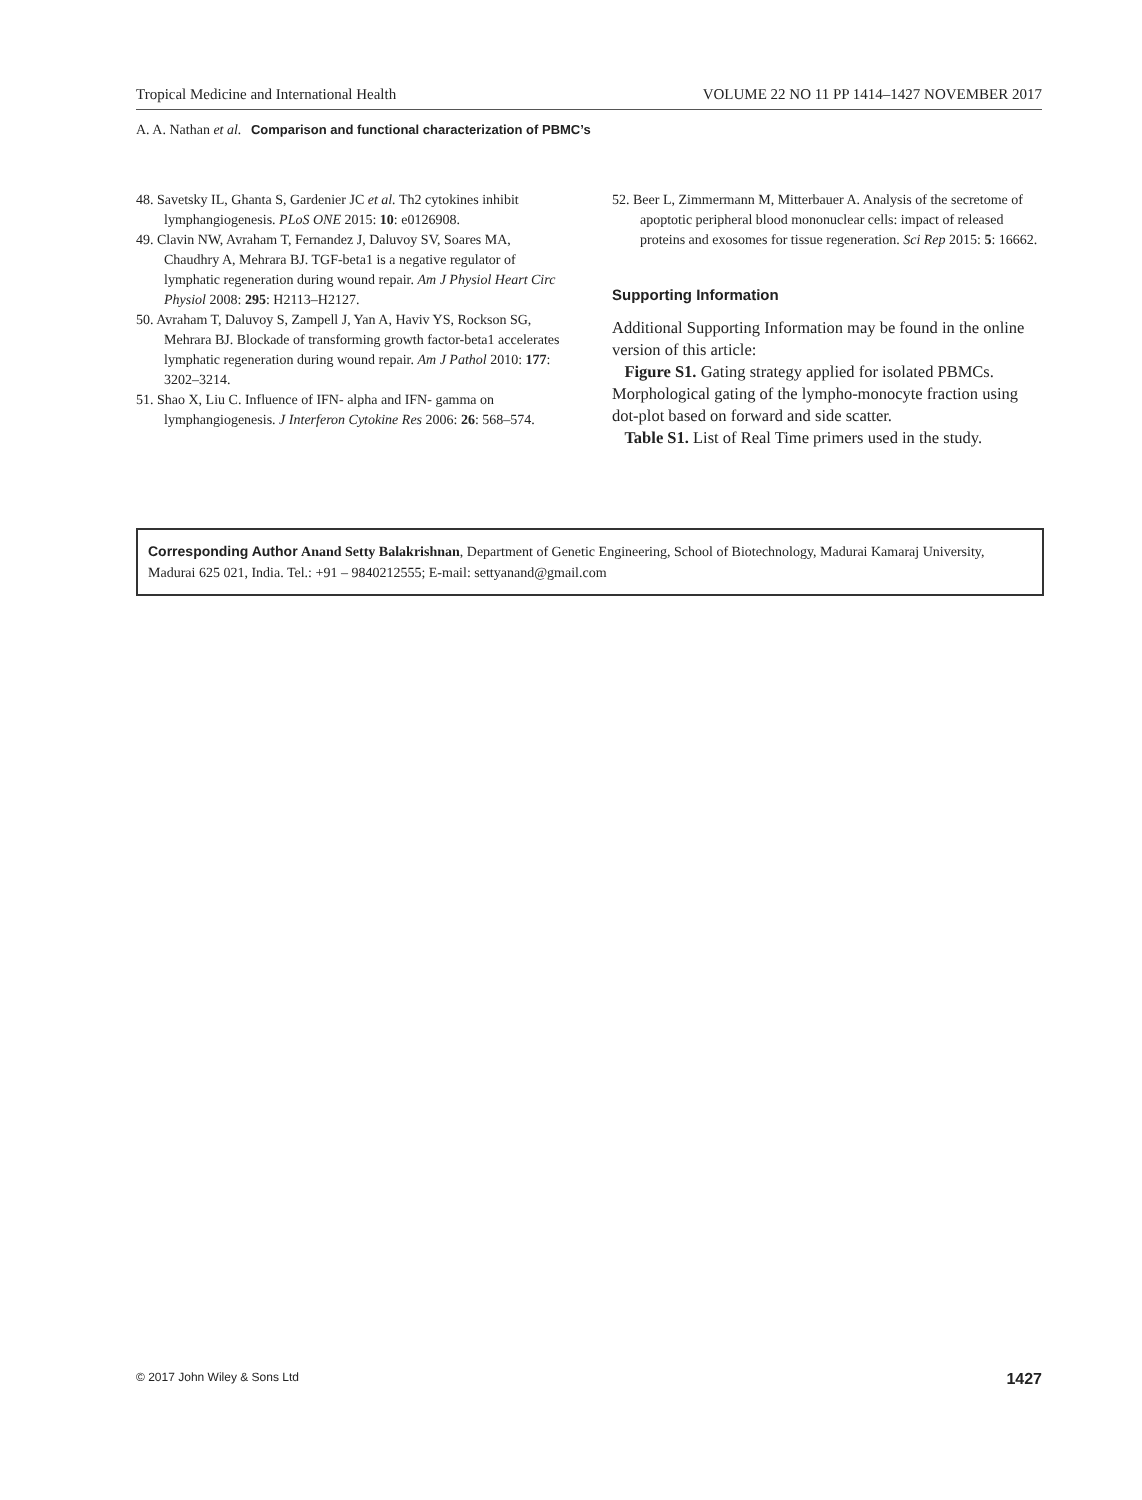Tropical Medicine and International Health VOLUME 22 NO 11 PP 1414–1427 NOVEMBER 2017
A. A. Nathan et al. Comparison and functional characterization of PBMC’s
48. Savetsky IL, Ghanta S, Gardenier JC et al. Th2 cytokines inhibit lymphangiogenesis. PLoS ONE 2015: 10: e0126908.
49. Clavin NW, Avraham T, Fernandez J, Daluvoy SV, Soares MA, Chaudhry A, Mehrara BJ. TGF-beta1 is a negative regulator of lymphatic regeneration during wound repair. Am J Physiol Heart Circ Physiol 2008: 295: H2113–H2127.
50. Avraham T, Daluvoy S, Zampell J, Yan A, Haviv YS, Rockson SG, Mehrara BJ. Blockade of transforming growth factor-beta1 accelerates lymphatic regeneration during wound repair. Am J Pathol 2010: 177: 3202–3214.
51. Shao X, Liu C. Influence of IFN- alpha and IFN- gamma on lymphangiogenesis. J Interferon Cytokine Res 2006: 26: 568–574.
52. Beer L, Zimmermann M, Mitterbauer A. Analysis of the secretome of apoptotic peripheral blood mononuclear cells: impact of released proteins and exosomes for tissue regeneration. Sci Rep 2015: 5: 16662.
Supporting Information
Additional Supporting Information may be found in the online version of this article:
Figure S1. Gating strategy applied for isolated PBMCs. Morphological gating of the lympho-monocyte fraction using dot-plot based on forward and side scatter.
Table S1. List of Real Time primers used in the study.
Corresponding Author Anand Setty Balakrishnan, Department of Genetic Engineering, School of Biotechnology, Madurai Kamaraj University, Madurai 625 021, India. Tel.: +91 – 9840212555; E-mail: settyanand@gmail.com
© 2017 John Wiley & Sons Ltd 1427